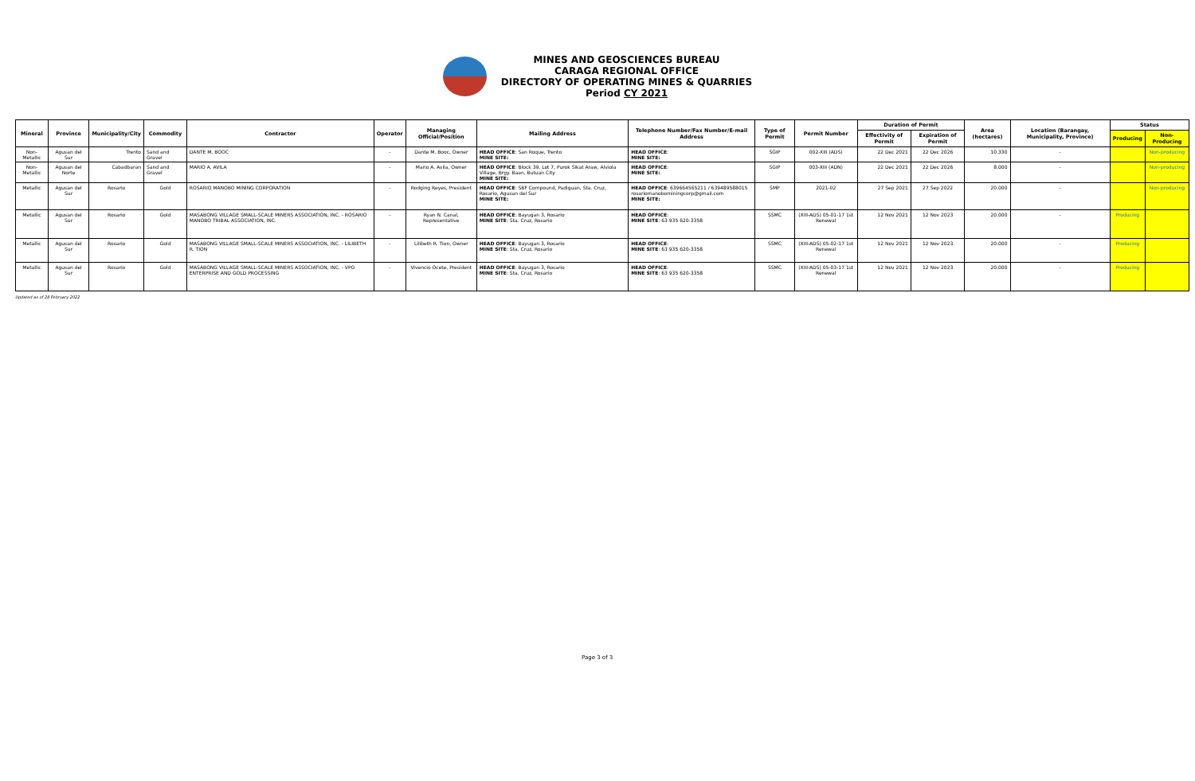MINES AND GEOSCIENCES BUREAU
CARAGA REGIONAL OFFICE
DIRECTORY OF OPERATING MINES & QUARRIES
Period CY 2021
| Mineral | Province | Municipality/City | Commodity | Contractor | Operator | Managing Official/Position | Mailing Address | Telephone Number/Fax Number/E-mail Address | Type of Permit | Permit Number | Duration of Permit | | Area (hectares) | Location (Barangay, Municipality, Province) | Status | |
| --- | --- | --- | --- | --- | --- | --- | --- | --- | --- | --- | --- | --- | --- | --- | --- | --- |
| | | | | | | | | | | | Effectivity of Permit | Expiration of Permit | | | Producing | Non-Producing |
| Non-Metallic | Agusan del Sur | Trento | Sand and Gravel | DANTE M. BOOC | - | Dante M. Booc, Owner | HEAD OFFICE : San Roque, Trento MINE SITE: | HEAD OFFICE : MINE SITE: | SGIP | 002-XIII (ADS) | 22 Dec 2021 | 22 Dec 2026 | 10.330 | - | | Non-producing |
| Non-Metallic | Agusan del Norte | Cabadbaran | Sand and Gravel | MARIO A. AVILA | - | Mario A. Avila, Owner | HEAD OFFICE : Block 39, Lot 7, Purok Sikat Araw, Alviola Village, Brgy. Baan, Butuan City MINE SITE: | HEAD OFFICE : MINE SITE: | SGIP | 003-XIII (ADN) | 22 Dec 2021 | 22 Dec 2026 | 8.000 | - | | Non-producing |
| Metallic | Agusan del Sur | Rosario | Gold | ROSARIO MANOBO MINING CORPORATION | - | Rodging Reyes, President | HEAD OFFICE : SBF Compound, Padiguan, Sta. Cruz, Rosario, Agusan del Sur MINE SITE: | HEAD OFFICE : 639664565211 / 639489588015 rosariomanobominingcorp@gmail.com MINE SITE: | SMP | 2021-02 | 27 Sep 2021 | 27 Sep 2022 | 20.000 | - | | Non-producing |
| Metallic | Agusan del Sur | Rosario | Gold | MASABONG VILLAGE SMALL-SCALE MINERS ASSOCIATION, INC. - ROSARIO MANOBO TRIBAL ASSOCIATION, INC. | - | Ryan N. Canal, Representative | HEAD OFFICE : Bayugan 3, Rosario MINE SITE : Sta. Cruz, Rosario | HEAD OFFICE : MINE SITE : 63 935 620-3358 | SSMC | (XIII-ADS) 05-01-17 1st Renewal | 12 Nov 2021 | 12 Nov 2023 | 20.000 | - | Producing | |
| Metallic | Agusan del Sur | Rosario | Gold | MASABONG VILLAGE SMALL-SCALE MINERS ASSOCIATION, INC. - LILIBETH R. TION | - | Lilibeth R. Tion, Owner | HEAD OFFICE : Bayugan 3, Rosario MINE SITE : Sta. Cruz, Rosario | HEAD OFFICE : MINE SITE : 63 935 620-3358 | SSMC | (XIII-ADS) 05-02-17 1st Renewal | 12 Nov 2021 | 12 Nov 2023 | 20.000 | - | Producing | |
| Metallic | Agusan del Sur | Rosario | Gold | MASABONG VILLAGE SMALL-SCALE MINERS ASSOCIATION, INC. - VPO ENTERPRISE AND GOLD PROCESSING | - | Vivencio Ocete, President | HEAD OFFICE : Bayugan 3, Rosario MINE SITE : Sta. Cruz, Rosario | HEAD OFFICE : MINE SITE : 63 935 620-3358 | SSMC | (XIII-ADS) 05-03-17 1st Renewal | 12 Nov 2021 | 12 Nov 2023 | 20.000 | - | Producing | |
Updated as of 28 February 2022
Page 3 of 3